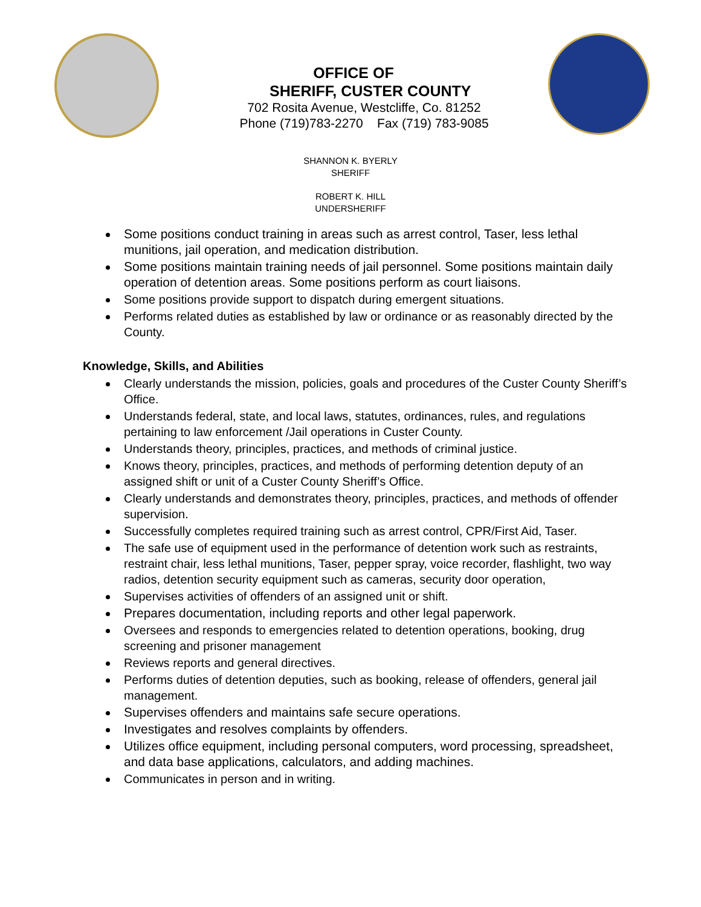OFFICE OF
SHERIFF, CUSTER COUNTY
702 Rosita Avenue, Westcliffe, Co. 81252
Phone (719)783-2270 Fax (719) 783-9085
SHANNON K. BYERLY
SHERIFF
ROBERT K. HILL
UNDERSHERIFF
Some positions conduct training in areas such as arrest control, Taser, less lethal munitions, jail operation, and medication distribution.
Some positions maintain training needs of jail personnel. Some positions maintain daily operation of detention areas. Some positions perform as court liaisons.
Some positions provide support to dispatch during emergent situations.
Performs related duties as established by law or ordinance or as reasonably directed by the County.
Knowledge, Skills, and Abilities
Clearly understands the mission, policies, goals and procedures of the Custer County Sheriff’s Office.
Understands federal, state, and local laws, statutes, ordinances, rules, and regulations pertaining to law enforcement /Jail operations in Custer County.
Understands theory, principles, practices, and methods of criminal justice.
Knows theory, principles, practices, and methods of performing detention deputy of an assigned shift or unit of a Custer County Sheriff’s Office.
Clearly understands and demonstrates theory, principles, practices, and methods of offender supervision.
Successfully completes required training such as arrest control, CPR/First Aid, Taser.
The safe use of equipment used in the performance of detention work such as restraints, restraint chair, less lethal munitions, Taser, pepper spray, voice recorder, flashlight, two way radios, detention security equipment such as cameras, security door operation,
Supervises activities of offenders of an assigned unit or shift.
Prepares documentation, including reports and other legal paperwork.
Oversees and responds to emergencies related to detention operations, booking, drug screening and prisoner management
Reviews reports and general directives.
Performs duties of detention deputies, such as booking, release of offenders, general jail management.
Supervises offenders and maintains safe secure operations.
Investigates and resolves complaints by offenders.
Utilizes office equipment, including personal computers, word processing, spreadsheet, and data base applications, calculators, and adding machines.
Communicates in person and in writing.